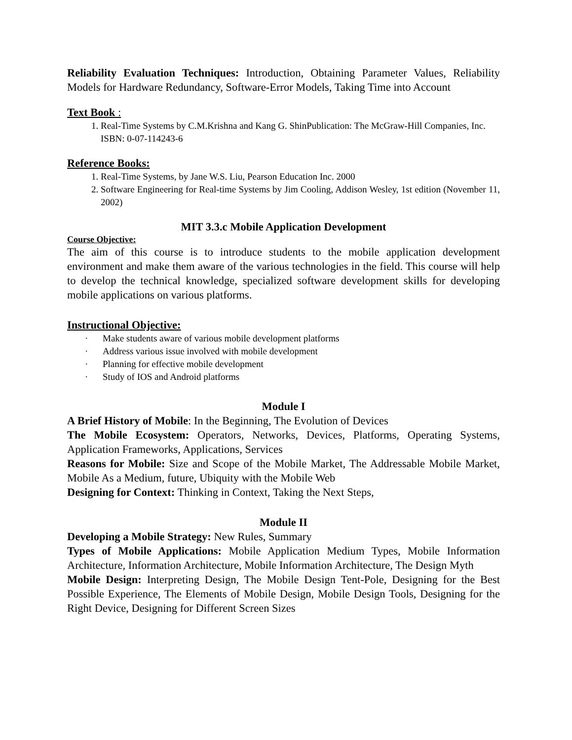Reliability Evaluation Techniques: Introduction, Obtaining Parameter Values, Reliability Models for Hardware Redundancy, Software-Error Models, Taking Time into Account
Text Book :
1. Real-Time Systems by C.M.Krishna and Kang G. ShinPublication: The McGraw-Hill Companies, Inc. ISBN: 0-07-114243-6
Reference Books:
1. Real-Time Systems, by Jane W.S. Liu, Pearson Education Inc. 2000
2. Software Engineering for Real-time Systems by Jim Cooling, Addison Wesley, 1st edition (November 11, 2002)
MIT 3.3.c Mobile Application Development
Course Objective:
The aim of this course is to introduce students to the mobile application development environment and make them aware of the various technologies in the field. This course will help to develop the technical knowledge, specialized software development skills for developing mobile applications on various platforms.
Instructional Objective:
· Make students aware of various mobile development platforms
· Address various issue involved with mobile development
· Planning for effective mobile development
· Study of IOS and Android platforms
Module I
A Brief History of Mobile: In the Beginning, The Evolution of Devices
The Mobile Ecosystem: Operators, Networks, Devices, Platforms, Operating Systems, Application Frameworks, Applications, Services
Reasons for Mobile: Size and Scope of the Mobile Market, The Addressable Mobile Market, Mobile As a Medium, future, Ubiquity with the Mobile Web
Designing for Context: Thinking in Context, Taking the Next Steps,
Module II
Developing a Mobile Strategy: New Rules, Summary
Types of Mobile Applications: Mobile Application Medium Types, Mobile Information Architecture, Information Architecture, Mobile Information Architecture, The Design Myth
Mobile Design: Interpreting Design, The Mobile Design Tent-Pole, Designing for the Best Possible Experience, The Elements of Mobile Design, Mobile Design Tools, Designing for the Right Device, Designing for Different Screen Sizes